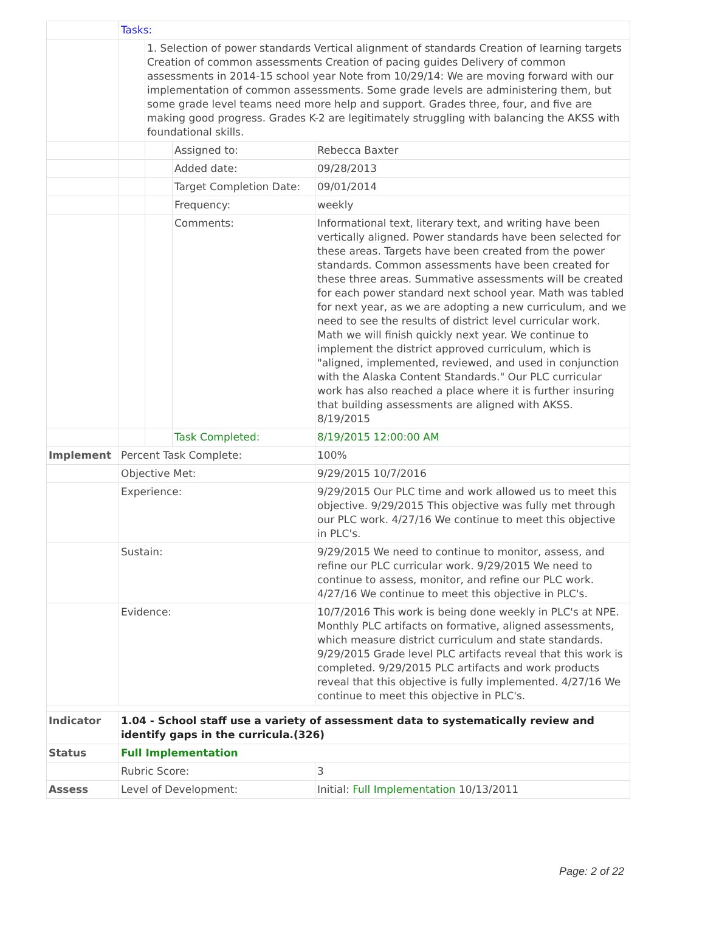| | Tasks: | | | |
| | | 1. Selection of power standards Vertical alignment of standards Creation of learning targets Creation of common assessments Creation of pacing guides Delivery of common assessments in 2014-15 school year Note from 10/29/14: We are moving forward with our implementation of common assessments. Some grade levels are administering them, but some grade level teams need more help and support. Grades three, four, and five are making good progress. Grades K-2 are legitimately struggling with balancing the AKSS with foundational skills. | | |
| | | | Assigned to: | Rebecca Baxter |
| | | | Added date: | 09/28/2013 |
| | | | Target Completion Date: | 09/01/2014 |
| | | | Frequency: | weekly |
| | | | Comments: | Informational text, literary text, and writing have been vertically aligned. Power standards have been selected for these areas. Targets have been created from the power standards. Common assessments have been created for these three areas. Summative assessments will be created for each power standard next school year. Math was tabled for next year, as we are adopting a new curriculum, and we need to see the results of district level curricular work. Math we will finish quickly next year. We continue to implement the district approved curriculum, which is "aligned, implemented, reviewed, and used in conjunction with the Alaska Content Standards." Our PLC curricular work has also reached a place where it is further insuring that building assessments are aligned with AKSS. 8/19/2015 |
| | | | Task Completed: | 8/19/2015 12:00:00 AM |
| Implement | Percent Task Complete: | | | 100% |
| | Objective Met: | | | 9/29/2015 10/7/2016 |
| | Experience: | | | 9/29/2015 Our PLC time and work allowed us to meet this objective. 9/29/2015 This objective was fully met through our PLC work. 4/27/16 We continue to meet this objective in PLC's. |
| | Sustain: | | | 9/29/2015 We need to continue to monitor, assess, and refine our PLC curricular work. 9/29/2015 We need to continue to assess, monitor, and refine our PLC work. 4/27/16 We continue to meet this objective in PLC's. |
| | Evidence: | | | 10/7/2016 This work is being done weekly in PLC's at NPE. Monthly PLC artifacts on formative, aligned assessments, which measure district curriculum and state standards. 9/29/2015 Grade level PLC artifacts reveal that this work is completed. 9/29/2015 PLC artifacts and work products reveal that this objective is fully implemented. 4/27/16 We continue to meet this objective in PLC's. |
| Indicator | 1.04 - School staff use a variety of assessment data to systematically review and identify gaps in the curricula.(326) | | | |
| Status | Full Implementation | | | |
| | Rubric Score: | | | 3 |
| Assess | Level of Development: | | | Initial: Full Implementation 10/13/2011 |
Page: 2 of 22